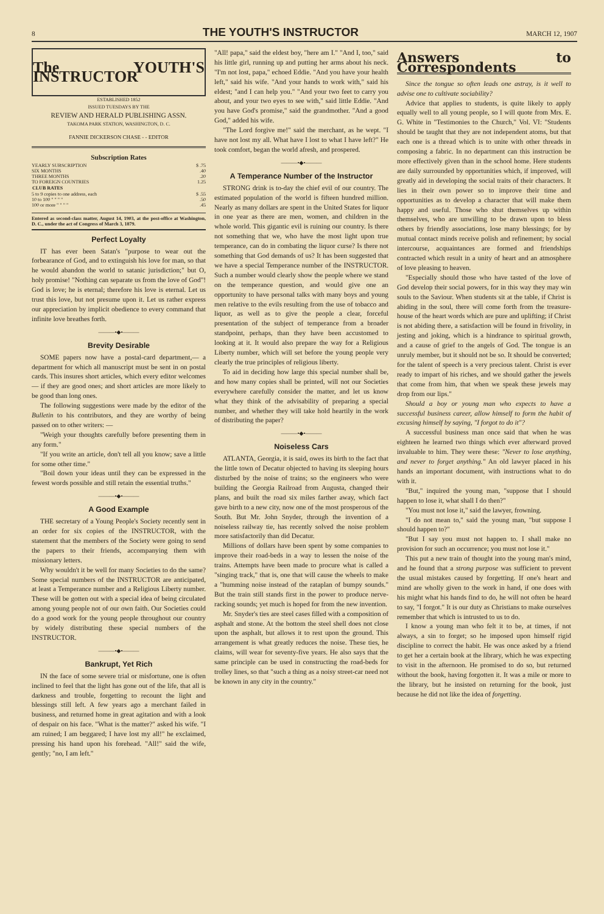8 THE YOUTH'S INSTRUCTOR MARCH 12, 1907
The YOUTH'S INSTRUCTOR
ESTABLISHED 1852
ISSUED TUESDAYS BY THE
REVIEW AND HERALD PUBLISHING ASSN.
TAKOMA PARK STATION, WASHINGTON, D. C.
FANNIE DICKERSON CHASE - - EDITOR
Subscription Rates
| YEARLY SUBSCRIPTION | $ .75 |
| SIX MONTHS | .40 |
| THREE MONTHS | .20 |
| TO FOREIGN COUNTRIES | 1.25 |
| CLUB RATES | |
| 5 to 9 copies to one address, each | $ .55 |
| 10 to 100 " " " " | .50 |
| 100 or more " " " " | .45 |
Entered as second-class matter, August 14, 1903, at the post-office at Washington, D. C., under the act of Congress of March 3, 1879.
Perfect Loyalty
IT has ever been Satan's "purpose to wear out the forbearance of God, and to extinguish his love for man, so that he would abandon the world to satanic jurisdiction;" but O, holy promise! "Nothing can separate us from the love of God"! God is love; he is eternal; therefore his love is eternal. Let us trust this love, but not presume upon it. Let us rather express our appreciation by implicit obedience to every command that infinite love breathes forth.
———•◆•———
Brevity Desirable
SOME papers now have a postal-card department,— a department for which all manuscript must be sent in on postal cards. This insures short articles, which every editor welcomes — if they are good ones; and short articles are more likely to be good than long ones.
The following suggestions were made by the editor of the Bulletin to his contributors, and they are worthy of being passed on to other writers: —
"Weigh your thoughts carefully before presenting them in any form."
"If you write an article, don't tell all you know; save a little for some other time."
"Boil down your ideas until they can be expressed in the fewest words possible and still retain the essential truths."
———•◆•———
A Good Example
THE secretary of a Young People's Society recently sent in an order for six copies of the INSTRUCTOR, with the statement that the members of the Society were going to send the papers to their friends, accompanying them with missionary letters.
Why wouldn't it be well for many Societies to do the same? Some special numbers of the INSTRUCTOR are anticipated, at least a Temperance number and a Religious Liberty number. These will be gotten out with a special idea of being circulated among young people not of our own faith. Our Societies could do a good work for the young people throughout our country by widely distributing these special numbers of the INSTRUCTOR.
———•◆•———
Bankrupt, Yet Rich
IN the face of some severe trial or misfortune, one is often inclined to feel that the light has gone out of the life, that all is darkness and trouble, forgetting to recount the light and blessings still left. A few years ago a merchant failed in business, and returned home in great agitation and with a look of despair on his face. "What is the matter?" asked his wife. "I am ruined; I am beggared; I have lost my all!" he exclaimed, pressing his hand upon his forehead. "All!" said the wife, gently; "no, I am left."
"All! papa," said the eldest boy, "here am I." "And I, too," said his little girl, running up and putting her arms about his neck. "I'm not lost, papa," echoed Eddie. "And you have your health left," said his wife. "And your hands to work with," said his eldest; "and I can help you." "And your two feet to carry you about, and your two eyes to see with," said little Eddie. "And you have God's promise," said the grandmother. "And a good God," added his wife.
"The Lord forgive me!" said the merchant, as he wept. "I have not lost my all. What have I lost to what I have left?" He took comfort, began the world afresh, and prospered.
———•◆•———
A Temperance Number of the Instructor
STRONG drink is to-day the chief evil of our country. The estimated population of the world is fifteen hundred million. Nearly as many dollars are spent in the United States for liquor in one year as there are men, women, and children in the whole world. This gigantic evil is ruining our country. Is there not something that we, who have the most light upon true temperance, can do in combating the liquor curse? Is there not something that God demands of us? It has been suggested that we have a special Temperance number of the INSTRUCTOR. Such a number would clearly show the people where we stand on the temperance question, and would give one an opportunity to have personal talks with many boys and young men relative to the evils resulting from the use of tobacco and liquor, as well as to give the people a clear, forceful presentation of the subject of temperance from a broader standpoint, perhaps, than they have been accustomed to looking at it. It would also prepare the way for a Religious Liberty number, which will set before the young people very clearly the true principles of religious liberty.
To aid in deciding how large this special number shall be, and how many copies shall be printed, will not our Societies everywhere carefully consider the matter, and let us know what they think of the advisability of preparing a special number, and whether they will take hold heartily in the work of distributing the paper?
———•◆•———
Noiseless Cars
ATLANTA, Georgia, it is said, owes its birth to the fact that the little town of Decatur objected to having its sleeping hours disturbed by the noise of trains; so the engineers who were building the Georgia Railroad from Augusta, changed their plans, and built the road six miles farther away, which fact gave birth to a new city, now one of the most prosperous of the South. But Mr. John Snyder, through the invention of a noiseless railway tie, has recently solved the noise problem more satisfactorily than did Decatur.
Millions of dollars have been spent by some companies to improve their road-beds in a way to lessen the noise of the trains. Attempts have been made to procure what is called a "singing track," that is, one that will cause the wheels to make a "humming noise instead of the rataplan of bumpy sounds." But the train still stands first in the power to produce nerve-racking sounds; yet much is hoped for from the new invention.
Mr. Snyder's ties are steel cases filled with a composition of asphalt and stone. At the bottom the steel shell does not close upon the asphalt, but allows it to rest upon the ground. This arrangement is what greatly reduces the noise. These ties, he claims, will wear for seventy-five years. He also says that the same principle can be used in constructing the road-beds for trolley lines, so that "such a thing as a noisy street-car need not be known in any city in the country."
Answers to Correspondents
Since the tongue so often leads one astray, is it well to advise one to cultivate sociability?
Advice that applies to students, is quite likely to apply equally well to all young people, so I will quote from Mrs. E. G. White in "Testimonies to the Church," Vol. VI: "Students should be taught that they are not independent atoms, but that each one is a thread which is to unite with other threads in composing a fabric. In no department can this instruction be more effectively given than in the school home. Here students are daily surrounded by opportunities which, if improved, will greatly aid in developing the social traits of their characters. It lies in their own power so to improve their time and opportunities as to develop a character that will make them happy and useful. Those who shut themselves up within themselves, who are unwilling to be drawn upon to bless others by friendly associations, lose many blessings; for by mutual contact minds receive polish and refinement; by social intercourse, acquaintances are formed and friendships contracted which result in a unity of heart and an atmosphere of love pleasing to heaven.
"Especially should those who have tasted of the love of God develop their social powers, for in this way they may win souls to the Saviour. When students sit at the table, if Christ is abiding in the soul, there will come forth from the treasure-house of the heart words which are pure and uplifting; if Christ is not abiding there, a satisfaction will be found in frivolity, in jesting and joking, which is a hindrance to spiritual growth, and a cause of grief to the angels of God. The tongue is an unruly member, but it should not be so. It should be converted; for the talent of speech is a very precious talent. Christ is ever ready to impart of his riches, and we should gather the jewels that come from him, that when we speak these jewels may drop from our lips."
Should a boy or young man who expects to have a successful business career, allow himself to form the habit of excusing himself by saying, "I forgot to do it"?
A successful business man once said that when he was eighteen he learned two things which ever afterward proved invaluable to him. They were these: "Never to lose anything, and never to forget anything." An old lawyer placed in his hands an important document, with instructions what to do with it.
"But," inquired the young man, "suppose that I should happen to lose it, what shall I do then?"
"You must not lose it," said the lawyer, frowning.
"I do not mean to," said the young man, "but suppose I should happen to?"
"But I say you must not happen to. I shall make no provision for such an occurrence; you must not lose it."
This put a new train of thought into the young man's mind, and he found that a strong purpose was sufficient to prevent the usual mistakes caused by forgetting. If one's heart and mind are wholly given to the work in hand, if one does with his might what his hands find to do, he will not often be heard to say, "I forgot." It is our duty as Christians to make ourselves remember that which is intrusted to us to do.
I know a young man who felt it to be, at times, if not always, a sin to forget; so he imposed upon himself rigid discipline to correct the habit. He was once asked by a friend to get her a certain book at the library, which he was expecting to visit in the afternoon. He promised to do so, but returned without the book, having forgotten it. It was a mile or more to the library, but he insisted on returning for the book, just because he did not like the idea of forgetting.